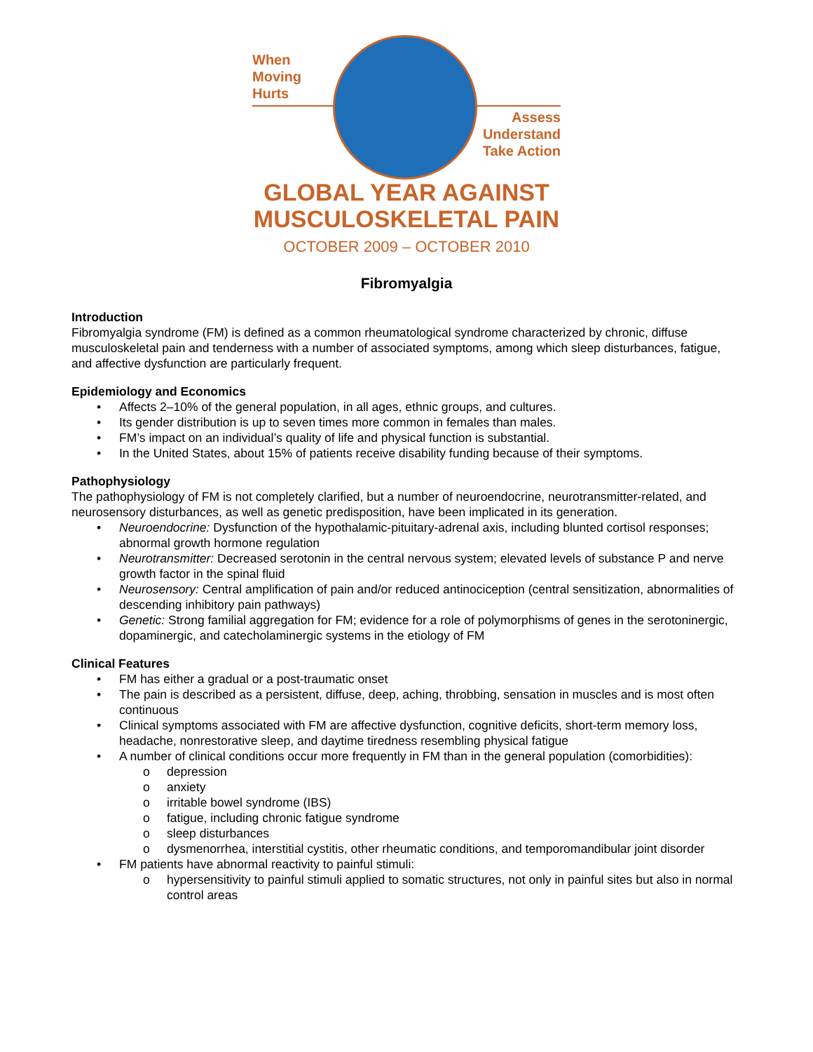When
Moving
Hurts
Assess
Understand
Take Action
GLOBAL YEAR AGAINST
MUSCULOSKELETAL PAIN
OCTOBER 2009 – OCTOBER 2010
Fibromyalgia
Introduction
Fibromyalgia syndrome (FM) is defined as a common rheumatological syndrome characterized by chronic, diffuse musculoskeletal pain and tenderness with a number of associated symptoms, among which sleep disturbances, fatigue, and affective dysfunction are particularly frequent.
Epidemiology and Economics
Affects 2–10% of the general population, in all ages, ethnic groups, and cultures.
Its gender distribution is up to seven times more common in females than males.
FM’s impact on an individual’s quality of life and physical function is substantial.
In the United States, about 15% of patients receive disability funding because of their symptoms.
Pathophysiology
The pathophysiology of FM is not completely clarified, but a number of neuroendocrine, neurotransmitter-related, and neurosensory disturbances, as well as genetic predisposition, have been implicated in its generation.
Neuroendocrine: Dysfunction of the hypothalamic-pituitary-adrenal axis, including blunted cortisol responses; abnormal growth hormone regulation
Neurotransmitter: Decreased serotonin in the central nervous system; elevated levels of substance P and nerve growth factor in the spinal fluid
Neurosensory: Central amplification of pain and/or reduced antinociception (central sensitization, abnormalities of descending inhibitory pain pathways)
Genetic: Strong familial aggregation for FM; evidence for a role of polymorphisms of genes in the serotoninergic, dopaminergic, and catecholaminergic systems in the etiology of FM
Clinical Features
FM has either a gradual or a post-traumatic onset
The pain is described as a persistent, diffuse, deep, aching, throbbing, sensation in muscles and is most often continuous
Clinical symptoms associated with FM are affective dysfunction, cognitive deficits, short-term memory loss, headache, nonrestorative sleep, and daytime tiredness resembling physical fatigue
A number of clinical conditions occur more frequently in FM than in the general population (comorbidities):
depression
anxiety
irritable bowel syndrome (IBS)
fatigue, including chronic fatigue syndrome
sleep disturbances
dysmenorrhea, interstitial cystitis, other rheumatic conditions, and temporomandibular joint disorder
FM patients have abnormal reactivity to painful stimuli:
hypersensitivity to painful stimuli applied to somatic structures, not only in painful sites but also in normal control areas